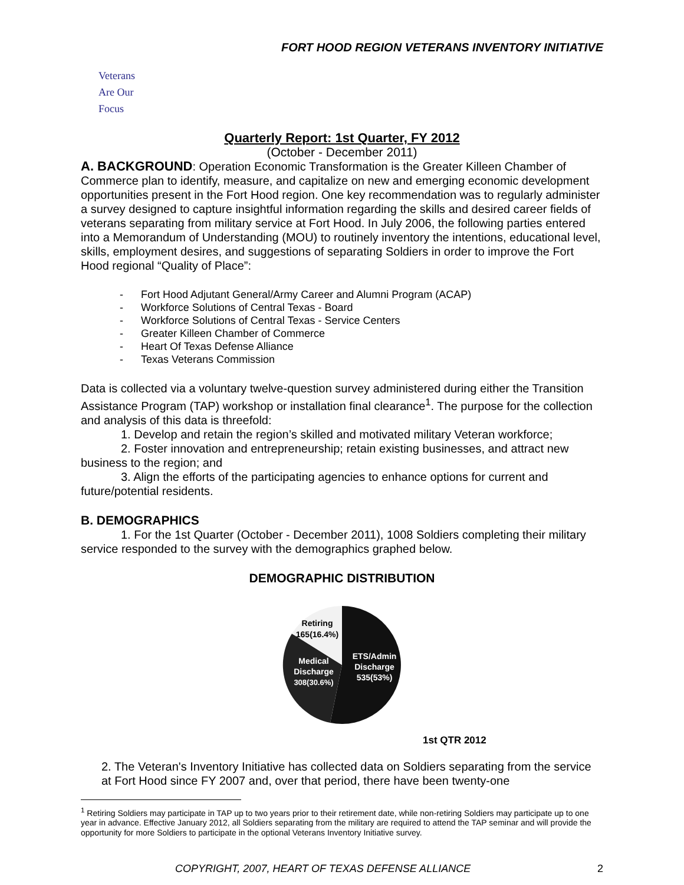FORT HOOD REGION VETERANS INVENTORY INITIATIVE
Veterans
Are Our Focus
Quarterly Report: 1st Quarter, FY 2012
(October - December 2011)
A. BACKGROUND: Operation Economic Transformation is the Greater Killeen Chamber of Commerce plan to identify, measure, and capitalize on new and emerging economic development opportunities present in the Fort Hood region. One key recommendation was to regularly administer a survey designed to capture insightful information regarding the skills and desired career fields of veterans separating from military service at Fort Hood. In July 2006, the following parties entered into a Memorandum of Understanding (MOU) to routinely inventory the intentions, educational level, skills, employment desires, and suggestions of separating Soldiers in order to improve the Fort Hood regional “Quality of Place”:
- Fort Hood Adjutant General/Army Career and Alumni Program (ACAP)
- Workforce Solutions of Central Texas - Board
- Workforce Solutions of Central Texas - Service Centers
- Greater Killeen Chamber of Commerce
- Heart Of Texas Defense Alliance
- Texas Veterans Commission
Data is collected via a voluntary twelve-question survey administered during either the Transition Assistance Program (TAP) workshop or installation final clearance<sup>1</sup>. The purpose for the collection and analysis of this data is threefold:
1. Develop and retain the region’s skilled and motivated military Veteran workforce;
2. Foster innovation and entrepreneurship; retain existing businesses, and attract new business to the region; and
3. Align the efforts of the participating agencies to enhance options for current and future/potential residents.
B. DEMOGRAPHICS
1. For the 1st Quarter (October - December 2011), 1008 Soldiers completing their military service responded to the survey with the demographics graphed below.
DEMOGRAPHIC DISTRIBUTION
ETS/Admin
Discharge
535(53%)
Medical
Discharge
308(30.6%)
Retiring
165(16.4%)
1st QTR 2012
2. The Veteran's Inventory Initiative has collected data on Soldiers separating from the service at Fort Hood since FY 2007 and, over that period, there have been twenty-one
<sup>1</sup> Retiring Soldiers may participate in TAP up to two years prior to their retirement date, while non-retiring Soldiers may participate up to one year in advance. Effective January 2012, all Soldiers separating from the military are required to attend the TAP seminar and will provide the opportunity for more Soldiers to participate in the optional Veterans Inventory Initiative survey.
COPYRIGHT, 2007, HEART OF TEXAS DEFENSE ALLIANCE 2